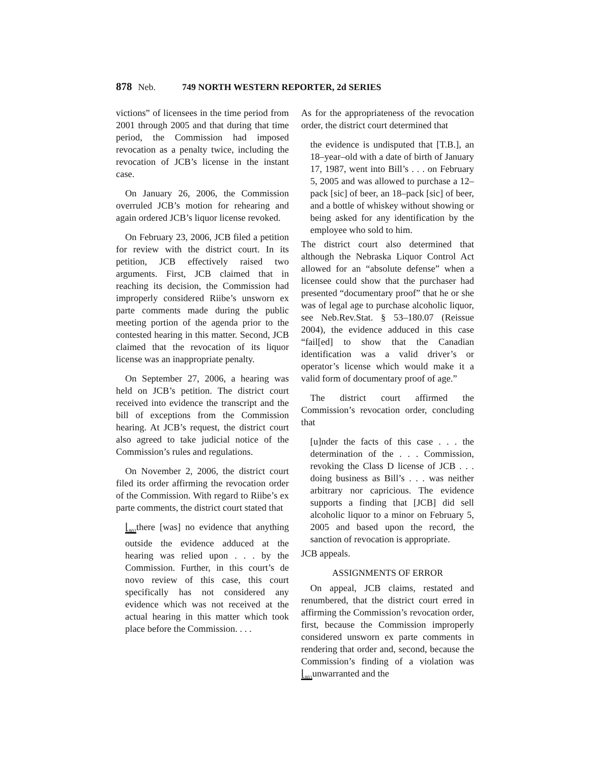878 Neb. 749 NORTH WESTERN REPORTER, 2d SERIES
victions” of licensees in the time period from 2001 through 2005 and that during that time period, the Commission had imposed revocation as a penalty twice, including the revocation of JCB’s license in the instant case.
On January 26, 2006, the Commission overruled JCB’s motion for rehearing and again ordered JCB’s liquor license revoked.
On February 23, 2006, JCB filed a petition for review with the district court. In its petition, JCB effectively raised two arguments. First, JCB claimed that in reaching its decision, the Commission had improperly considered Riibe’s unsworn ex parte comments made during the public meeting portion of the agenda prior to the contested hearing in this matter. Second, JCB claimed that the revocation of its liquor license was an inappropriate penalty.
On September 27, 2006, a hearing was held on JCB’s petition. The district court received into evidence the transcript and the bill of exceptions from the Commission hearing. At JCB’s request, the district court also agreed to take judicial notice of the Commission’s rules and regulations.
On November 2, 2006, the district court filed its order affirming the revocation order of the Commission. With regard to Riibe’s ex parte comments, the district court stated that
⌊<sub>802</sub>there [was] no evidence that anything outside the evidence adduced at the hearing was relied upon . . . by the Commission. Further, in this court’s de novo review of this case, this court specifically has not considered any evidence which was not received at the actual hearing in this matter which took place before the Commission. . . .
As for the appropriateness of the revocation order, the district court determined that
the evidence is undisputed that [T.B.], an 18–year–old with a date of birth of January 17, 1987, went into Bill’s . . . on February 5, 2005 and was allowed to purchase a 12–pack [sic] of beer, an 18–pack [sic] of beer, and a bottle of whiskey without showing or being asked for any identification by the employee who sold to him.
The district court also determined that although the Nebraska Liquor Control Act allowed for an “absolute defense” when a licensee could show that the purchaser had presented “documentary proof” that he or she was of legal age to purchase alcoholic liquor, see Neb.Rev.Stat. § 53–180.07 (Reissue 2004), the evidence adduced in this case “fail[ed] to show that the Canadian identification was a valid driver’s or operator’s license which would make it a valid form of documentary proof of age.”
The district court affirmed the Commission’s revocation order, concluding that
[u]nder the facts of this case . . . the determination of the . . . Commission, revoking the Class D license of JCB . . . doing business as Bill’s . . . was neither arbitrary nor capricious. The evidence supports a finding that [JCB] did sell alcoholic liquor to a minor on February 5, 2005 and based upon the record, the sanction of revocation is appropriate.
JCB appeals.
ASSIGNMENTS OF ERROR
On appeal, JCB claims, restated and renumbered, that the district court erred in affirming the Commission’s revocation order, first, because the Commission improperly considered unsworn ex parte comments in rendering that order and, second, because the Commission’s finding of a violation was ⌊<sub>803</sub>unwarranted and the